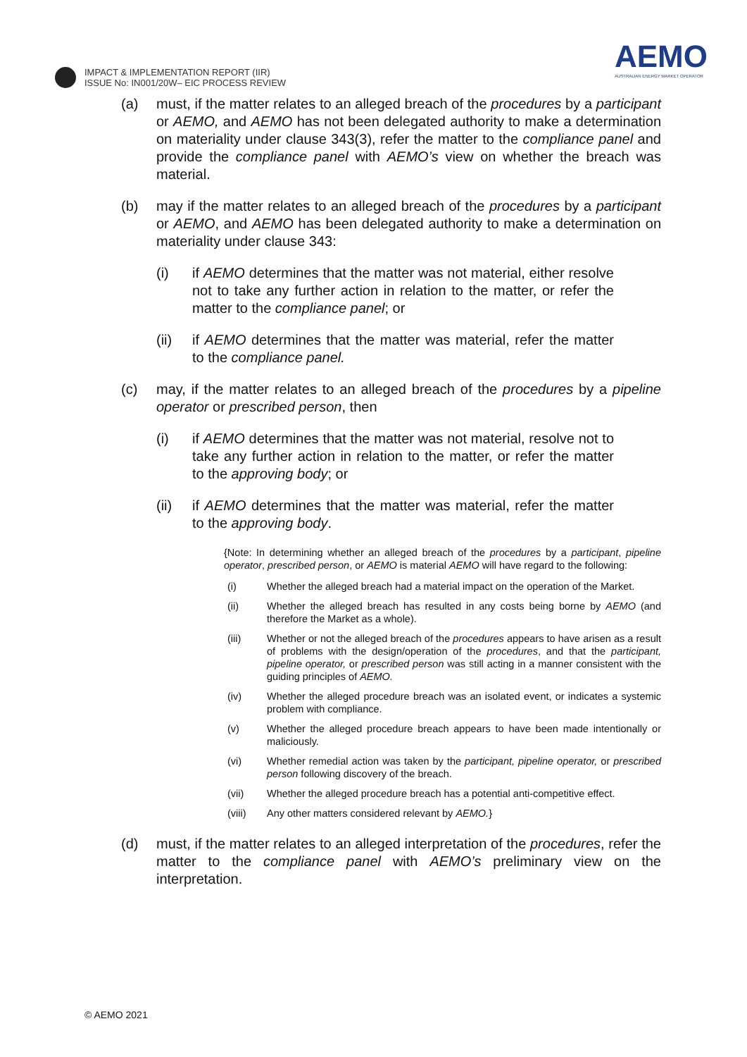IMPACT & IMPLEMENTATION REPORT (IIR)
ISSUE No: IN001/20W– EIC PROCESS REVIEW
AEMO
AUSTRALIAN ENERGY MARKET OPERATOR
(a) must, if the matter relates to an alleged breach of the procedures by a participant or AEMO, and AEMO has not been delegated authority to make a determination on materiality under clause 343(3), refer the matter to the compliance panel and provide the compliance panel with AEMO’s view on whether the breach was material.
(b) may if the matter relates to an alleged breach of the procedures by a participant or AEMO, and AEMO has been delegated authority to make a determination on materiality under clause 343:
(i) if AEMO determines that the matter was not material, either resolve not to take any further action in relation to the matter, or refer the matter to the compliance panel; or
(ii) if AEMO determines that the matter was material, refer the matter to the compliance panel.
(c) may, if the matter relates to an alleged breach of the procedures by a pipeline operator or prescribed person, then
(i) if AEMO determines that the matter was not material, resolve not to take any further action in relation to the matter, or refer the matter to the approving body; or
(ii) if AEMO determines that the matter was material, refer the matter to the approving body.
{Note: In determining whether an alleged breach of the procedures by a participant, pipeline operator, prescribed person, or AEMO is material AEMO will have regard to the following:
(i) Whether the alleged breach had a material impact on the operation of the Market.
(ii) Whether the alleged breach has resulted in any costs being borne by AEMO (and therefore the Market as a whole).
(iii) Whether or not the alleged breach of the procedures appears to have arisen as a result of problems with the design/operation of the procedures, and that the participant, pipeline operator, or prescribed person was still acting in a manner consistent with the guiding principles of AEMO.
(iv) Whether the alleged procedure breach was an isolated event, or indicates a systemic problem with compliance.
(v) Whether the alleged procedure breach appears to have been made intentionally or maliciously.
(vi) Whether remedial action was taken by the participant, pipeline operator, or prescribed person following discovery of the breach.
(vii) Whether the alleged procedure breach has a potential anti-competitive effect.
(viii) Any other matters considered relevant by AEMO.}
(d) must, if the matter relates to an alleged interpretation of the procedures, refer the matter to the compliance panel with AEMO’s preliminary view on the interpretation.
© AEMO 2021